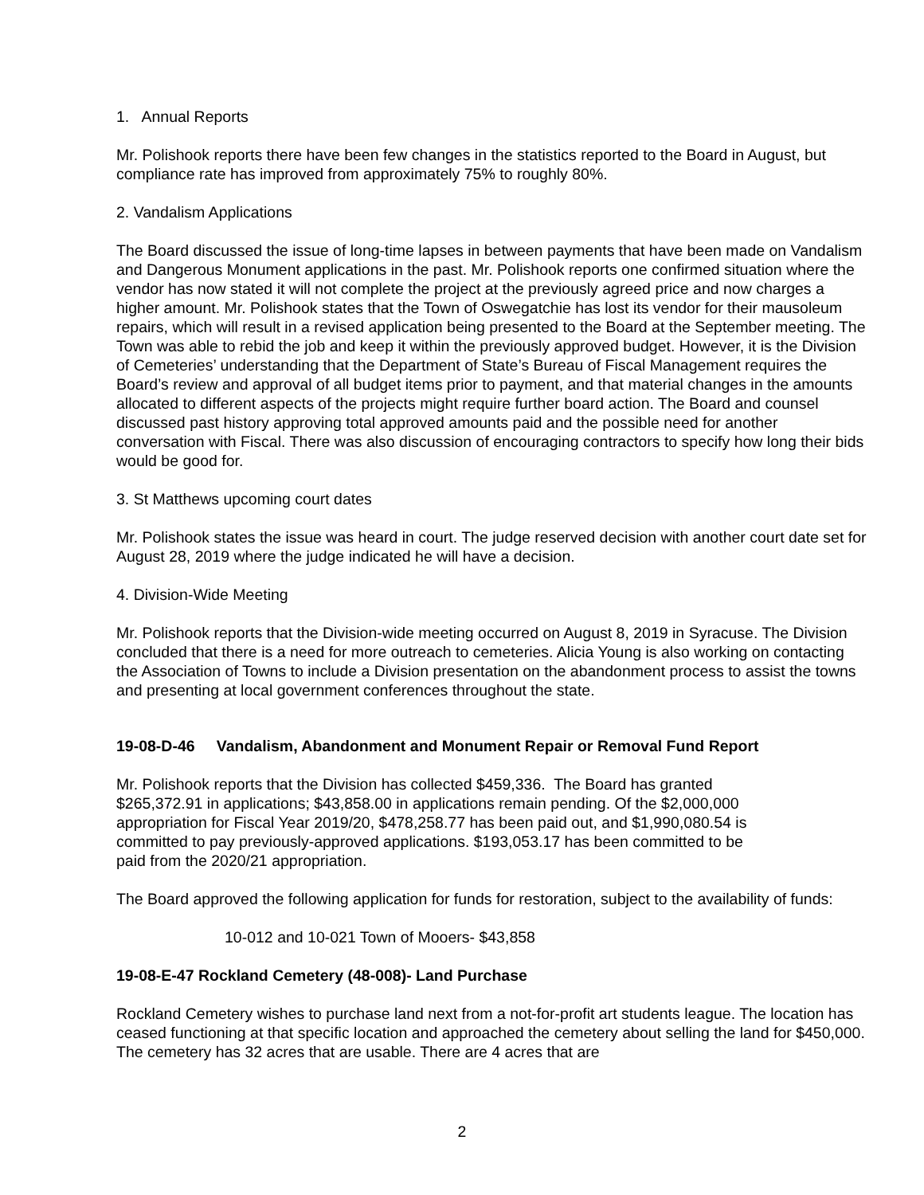1. Annual Reports
Mr. Polishook reports there have been few changes in the statistics reported to the Board in August, but compliance rate has improved from approximately 75% to roughly 80%.
2. Vandalism Applications
The Board discussed the issue of long-time lapses in between payments that have been made on Vandalism and Dangerous Monument applications in the past. Mr. Polishook reports one confirmed situation where the vendor has now stated it will not complete the project at the previously agreed price and now charges a higher amount. Mr. Polishook states that the Town of Oswegatchie has lost its vendor for their mausoleum repairs, which will result in a revised application being presented to the Board at the September meeting. The Town was able to rebid the job and keep it within the previously approved budget. However, it is the Division of Cemeteries’ understanding that the Department of State’s Bureau of Fiscal Management requires the Board’s review and approval of all budget items prior to payment, and that material changes in the amounts allocated to different aspects of the projects might require further board action. The Board and counsel discussed past history approving total approved amounts paid and the possible need for another conversation with Fiscal. There was also discussion of encouraging contractors to specify how long their bids would be good for.
3. St Matthews upcoming court dates
Mr. Polishook states the issue was heard in court. The judge reserved decision with another court date set for August 28, 2019 where the judge indicated he will have a decision.
4. Division-Wide Meeting
Mr. Polishook reports that the Division-wide meeting occurred on August 8, 2019 in Syracuse. The Division concluded that there is a need for more outreach to cemeteries. Alicia Young is also working on contacting the Association of Towns to include a Division presentation on the abandonment process to assist the towns and presenting at local government conferences throughout the state.
19-08-D-46 Vandalism, Abandonment and Monument Repair or Removal Fund Report
Mr. Polishook reports that the Division has collected $459,336. The Board has granted
$265,372.91 in applications; $43,858.00 in applications remain pending. Of the $2,000,000
appropriation for Fiscal Year 2019/20, $478,258.77 has been paid out, and $1,990,080.54 is
committed to pay previously-approved applications. $193,053.17 has been committed to be
paid from the 2020/21 appropriation.
The Board approved the following application for funds for restoration, subject to the availability of funds:
10-012 and 10-021 Town of Mooers- $43,858
19-08-E-47 Rockland Cemetery (48-008)- Land Purchase
Rockland Cemetery wishes to purchase land next from a not-for-profit art students league. The location has ceased functioning at that specific location and approached the cemetery about selling the land for $450,000. The cemetery has 32 acres that are usable. There are 4 acres that are
2